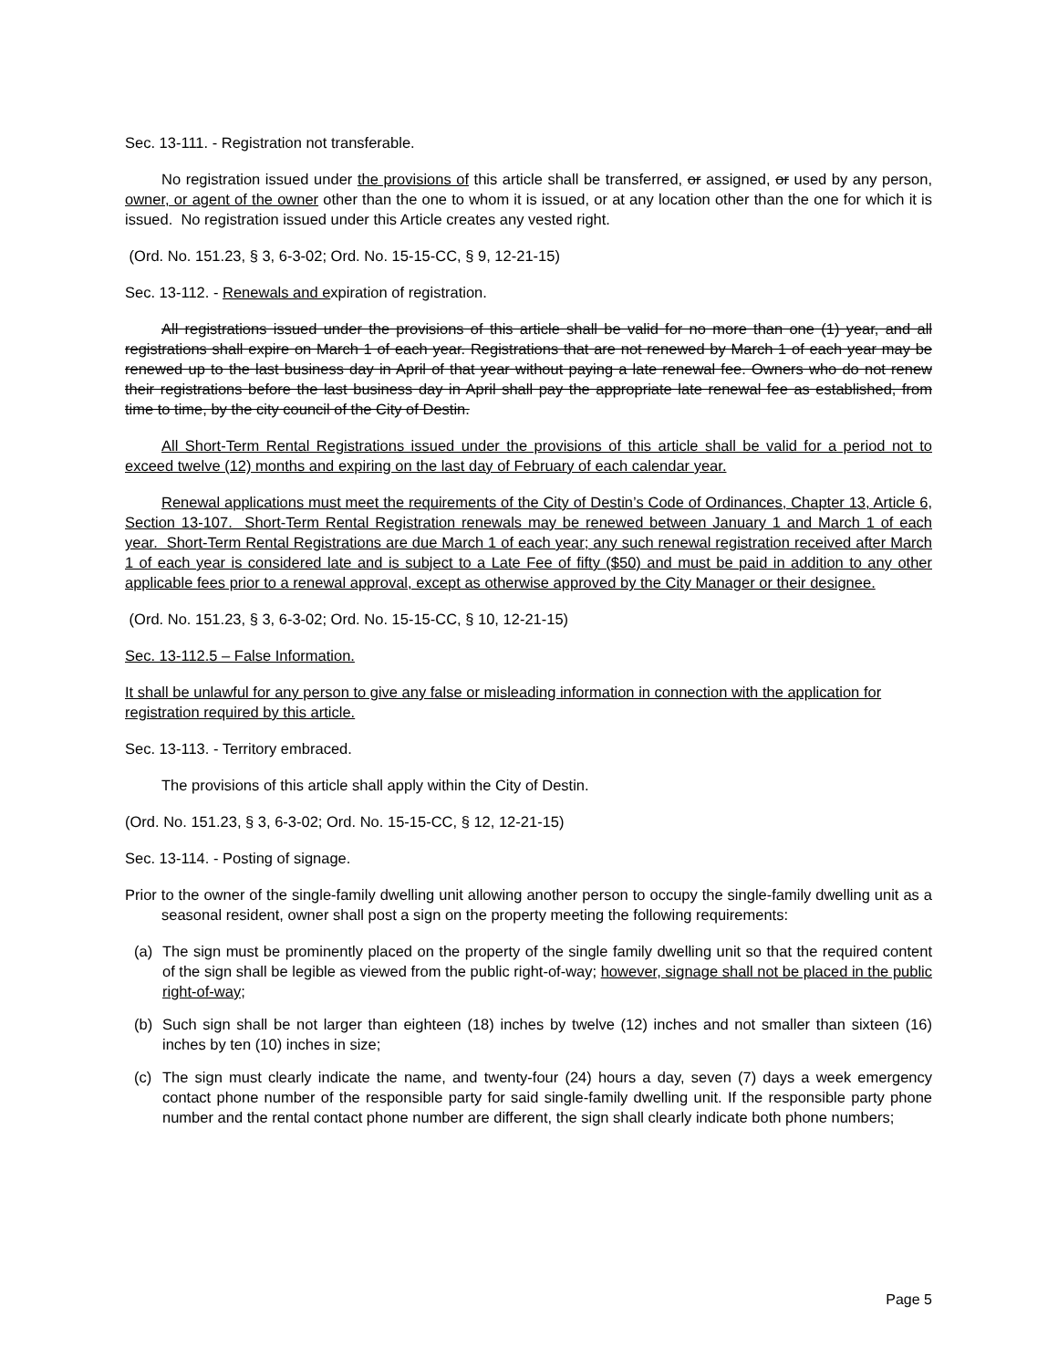Sec. 13-111. - Registration not transferable.
No registration issued under the provisions of this article shall be transferred, or assigned, or used by any person, owner, or agent of the owner other than the one to whom it is issued, or at any location other than the one for which it is issued. No registration issued under this Article creates any vested right.
(Ord. No. 151.23, § 3, 6-3-02; Ord. No. 15-15-CC, § 9, 12-21-15)
Sec. 13-112. - Renewals and expiration of registration.
All registrations issued under the provisions of this article shall be valid for no more than one (1) year, and all registrations shall expire on March 1 of each year. Registrations that are not renewed by March 1 of each year may be renewed up to the last business day in April of that year without paying a late renewal fee. Owners who do not renew their registrations before the last business day in April shall pay the appropriate late renewal fee as established, from time to time, by the city council of the City of Destin.
All Short-Term Rental Registrations issued under the provisions of this article shall be valid for a period not to exceed twelve (12) months and expiring on the last day of February of each calendar year.
Renewal applications must meet the requirements of the City of Destin’s Code of Ordinances, Chapter 13, Article 6, Section 13-107. Short-Term Rental Registration renewals may be renewed between January 1 and March 1 of each year. Short-Term Rental Registrations are due March 1 of each year; any such renewal registration received after March 1 of each year is considered late and is subject to a Late Fee of fifty ($50) and must be paid in addition to any other applicable fees prior to a renewal approval, except as otherwise approved by the City Manager or their designee.
(Ord. No. 151.23, § 3, 6-3-02; Ord. No. 15-15-CC, § 10, 12-21-15)
Sec. 13-112.5 – False Information.
It shall be unlawful for any person to give any false or misleading information in connection with the application for registration required by this article.
Sec. 13-113. - Territory embraced.
The provisions of this article shall apply within the City of Destin.
(Ord. No. 151.23, § 3, 6-3-02; Ord. No. 15-15-CC, § 12, 12-21-15)
Sec. 13-114. - Posting of signage.
Prior to the owner of the single-family dwelling unit allowing another person to occupy the single-family dwelling unit as a seasonal resident, owner shall post a sign on the property meeting the following requirements:
(a) The sign must be prominently placed on the property of the single family dwelling unit so that the required content of the sign shall be legible as viewed from the public right-of-way; however, signage shall not be placed in the public right-of-way;
(b) Such sign shall be not larger than eighteen (18) inches by twelve (12) inches and not smaller than sixteen (16) inches by ten (10) inches in size;
(c) The sign must clearly indicate the name, and twenty-four (24) hours a day, seven (7) days a week emergency contact phone number of the responsible party for said single-family dwelling unit. If the responsible party phone number and the rental contact phone number are different, the sign shall clearly indicate both phone numbers;
Page 5